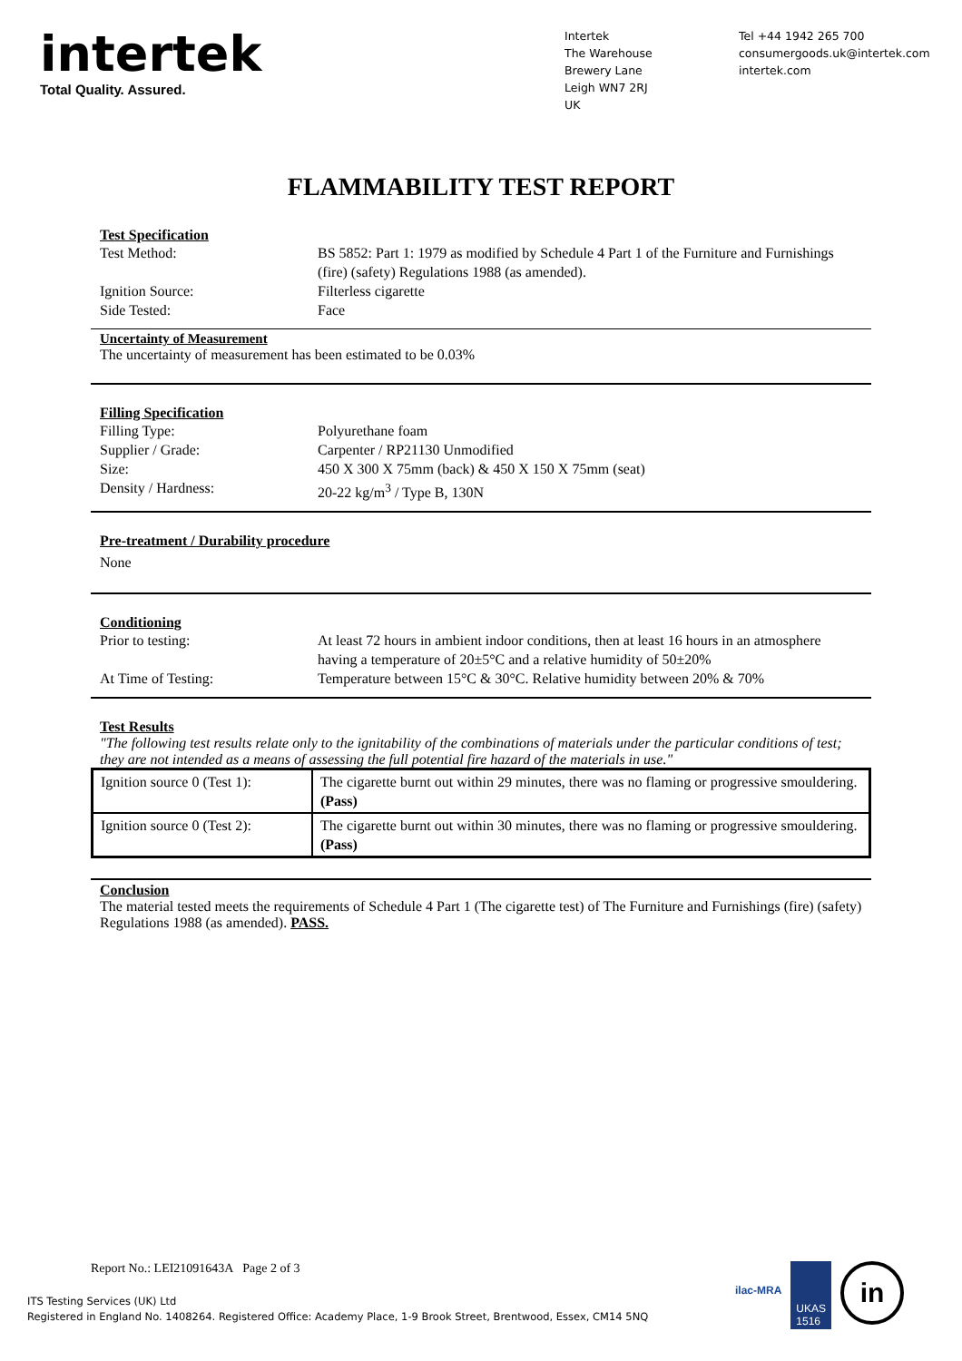intertek
Total Quality. Assured.
Intertek
The Warehouse
Brewery Lane
Leigh WN7 2RJ
UK
Tel +44 1942 265 700
consumergoods.uk@intertek.com
intertek.com
FLAMMABILITY TEST REPORT
Test Specification
Test Method: BS 5852: Part 1: 1979 as modified by Schedule 4 Part 1 of the Furniture and Furnishings (fire) (safety) Regulations 1988 (as amended).
Ignition Source: Filterless cigarette
Side Tested: Face
Uncertainty of Measurement
The uncertainty of measurement has been estimated to be 0.03%
Filling Specification
Filling Type: Polyurethane foam
Supplier / Grade: Carpenter / RP21130 Unmodified
Size: 450 X 300 X 75mm (back) & 450 X 150 X 75mm (seat)
Density / Hardness: 20-22 kg/m<sup>3</sup> / Type B, 130N
Pre-treatment / Durability procedure
None
Conditioning
Prior to testing: At least 72 hours in ambient indoor conditions, then at least 16 hours in an atmosphere having a temperature of 20±5°C and a relative humidity of 50±20%
At Time of Testing: Temperature between 15°C & 30°C. Relative humidity between 20% & 70%
Test Results
"The following test results relate only to the ignitability of the combinations of materials under the particular conditions of test; they are not intended as a means of assessing the full potential fire hazard of the materials in use."
| Ignition source 0 (Test 1): | The cigarette burnt out within 29 minutes, there was no flaming or progressive smouldering. (Pass) |
| Ignition source 0 (Test 2): | The cigarette burnt out within 30 minutes, there was no flaming or progressive smouldering. (Pass) |
Conclusion
The material tested meets the requirements of Schedule 4 Part 1 (The cigarette test) of The Furniture and Furnishings (fire) (safety) Regulations 1988 (as amended). PASS.
Report No.: LEI21091643A Page 2 of 3
ITS Testing Services (UK) Ltd
Registered in England No. 1408264. Registered Office: Academy Place, 1-9 Brook Street, Brentwood, Essex, CM14 5NQ
ilac-MRA
UKAS
1516
in